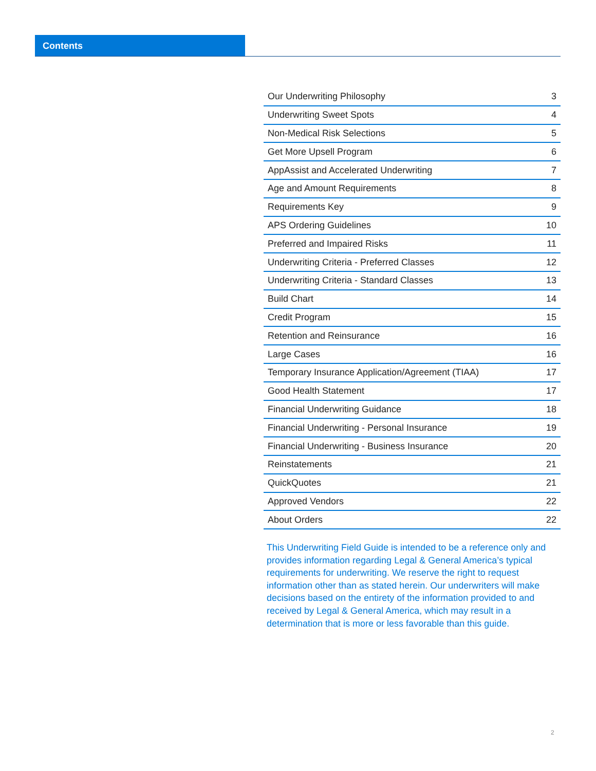Contents
| Our Underwriting Philosophy | 3 |
| Underwriting Sweet Spots | 4 |
| Non-Medical Risk Selections | 5 |
| Get More Upsell Program | 6 |
| AppAssist and Accelerated Underwriting | 7 |
| Age and Amount Requirements | 8 |
| Requirements Key | 9 |
| APS Ordering Guidelines | 10 |
| Preferred and Impaired Risks | 11 |
| Underwriting Criteria - Preferred Classes | 12 |
| Underwriting Criteria - Standard Classes | 13 |
| Build Chart | 14 |
| Credit Program | 15 |
| Retention and Reinsurance | 16 |
| Large Cases | 16 |
| Temporary Insurance Application/Agreement (TIAA) | 17 |
| Good Health Statement | 17 |
| Financial Underwriting Guidance | 18 |
| Financial Underwriting - Personal Insurance | 19 |
| Financial Underwriting - Business Insurance | 20 |
| Reinstatements | 21 |
| QuickQuotes | 21 |
| Approved Vendors | 22 |
| About Orders | 22 |
This Underwriting Field Guide is intended to be a reference only and provides information regarding Legal & General America’s typical requirements for underwriting. We reserve the right to request information other than as stated herein. Our underwriters will make decisions based on the entirety of the information provided to and received by Legal & General America, which may result in a determination that is more or less favorable than this guide.
2